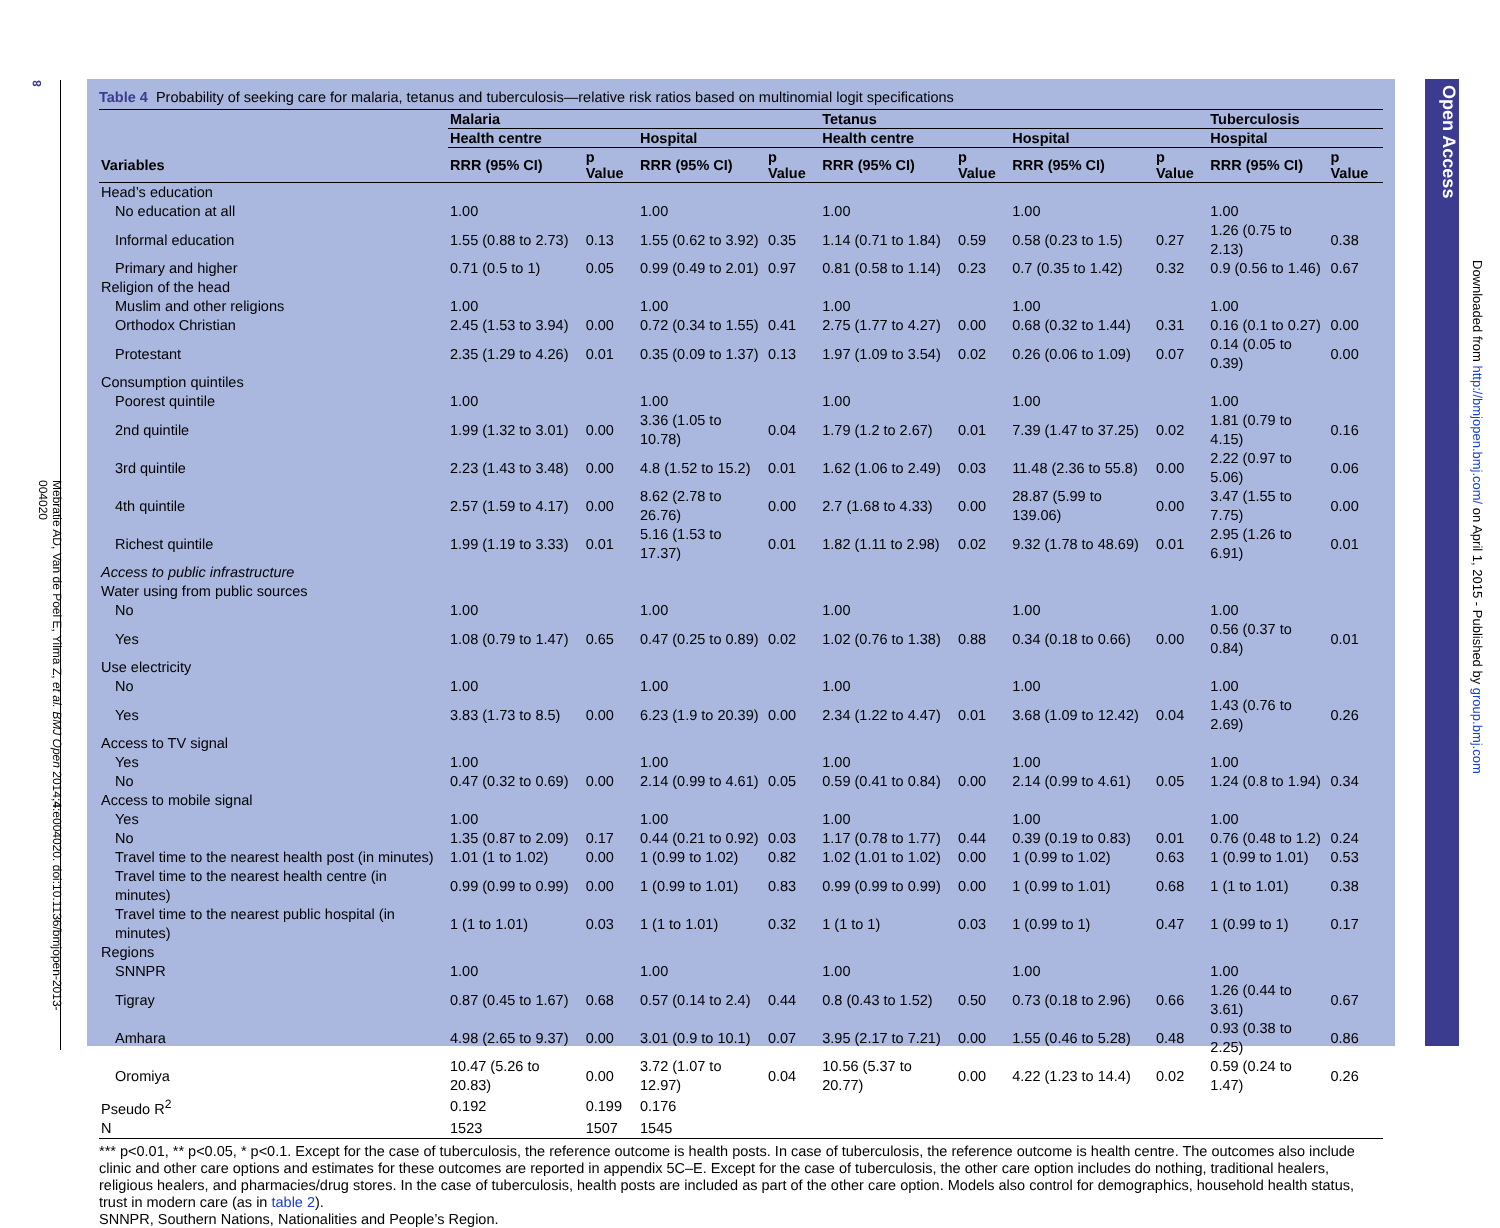8
Mebratie AD, Van de Poel E, Yilma Z, et al. BMJ Open 2014;4:e004020. doi:10.1136/bmjopen-2013-004020
Table 4 Probability of seeking care for malaria, tetanus and tuberculosis—relative risk ratios based on multinomial logit specifications
| | Malaria | | | | Tetanus | | | | Tuberculosis | |
| --- | --- | --- | --- | --- | --- | --- | --- | --- | --- | --- |
| | Health centre | | Hospital | | Health centre | | Hospital | | Hospital | |
| Variables | RRR (95% CI) | p Value | RRR (95% CI) | p Value | RRR (95% CI) | p Value | RRR (95% CI) | p Value | RRR (95% CI) | p Value |
| Head’s education | | | | | | | | | | |
| No education at all | 1.00 | | 1.00 | | 1.00 | | 1.00 | | 1.00 | |
| Informal education | 1.55 (0.88 to 2.73) | 0.13 | 1.55 (0.62 to 3.92) | 0.35 | 1.14 (0.71 to 1.84) | 0.59 | 0.58 (0.23 to 1.5) | 0.27 | 1.26 (0.75 to 2.13) | 0.38 |
| Primary and higher | 0.71 (0.5 to 1) | 0.05 | 0.99 (0.49 to 2.01) | 0.97 | 0.81 (0.58 to 1.14) | 0.23 | 0.7 (0.35 to 1.42) | 0.32 | 0.9 (0.56 to 1.46) | 0.67 |
| Religion of the head | | | | | | | | | | |
| Muslim and other religions | 1.00 | | 1.00 | | 1.00 | | 1.00 | | 1.00 | |
| Orthodox Christian | 2.45 (1.53 to 3.94) | 0.00 | 0.72 (0.34 to 1.55) | 0.41 | 2.75 (1.77 to 4.27) | 0.00 | 0.68 (0.32 to 1.44) | 0.31 | 0.16 (0.1 to 0.27) | 0.00 |
| Protestant | 2.35 (1.29 to 4.26) | 0.01 | 0.35 (0.09 to 1.37) | 0.13 | 1.97 (1.09 to 3.54) | 0.02 | 0.26 (0.06 to 1.09) | 0.07 | 0.14 (0.05 to 0.39) | 0.00 |
| Consumption quintiles | | | | | | | | | | |
| Poorest quintile | 1.00 | | 1.00 | | 1.00 | | 1.00 | | 1.00 | |
| 2nd quintile | 1.99 (1.32 to 3.01) | 0.00 | 3.36 (1.05 to 10.78) | 0.04 | 1.79 (1.2 to 2.67) | 0.01 | 7.39 (1.47 to 37.25) | 0.02 | 1.81 (0.79 to 4.15) | 0.16 |
| 3rd quintile | 2.23 (1.43 to 3.48) | 0.00 | 4.8 (1.52 to 15.2) | 0.01 | 1.62 (1.06 to 2.49) | 0.03 | 11.48 (2.36 to 55.8) | 0.00 | 2.22 (0.97 to 5.06) | 0.06 |
| 4th quintile | 2.57 (1.59 to 4.17) | 0.00 | 8.62 (2.78 to 26.76) | 0.00 | 2.7 (1.68 to 4.33) | 0.00 | 28.87 (5.99 to 139.06) | 0.00 | 3.47 (1.55 to 7.75) | 0.00 |
| Richest quintile | 1.99 (1.19 to 3.33) | 0.01 | 5.16 (1.53 to 17.37) | 0.01 | 1.82 (1.11 to 2.98) | 0.02 | 9.32 (1.78 to 48.69) | 0.01 | 2.95 (1.26 to 6.91) | 0.01 |
| Access to public infrastructure | | | | | | | | | | |
| Water using from public sources | | | | | | | | | | |
| No | 1.00 | | 1.00 | | 1.00 | | 1.00 | | 1.00 | |
| Yes | 1.08 (0.79 to 1.47) | 0.65 | 0.47 (0.25 to 0.89) | 0.02 | 1.02 (0.76 to 1.38) | 0.88 | 0.34 (0.18 to 0.66) | 0.00 | 0.56 (0.37 to 0.84) | 0.01 |
| Use electricity | | | | | | | | | | |
| No | 1.00 | | 1.00 | | 1.00 | | 1.00 | | 1.00 | |
| Yes | 3.83 (1.73 to 8.5) | 0.00 | 6.23 (1.9 to 20.39) | 0.00 | 2.34 (1.22 to 4.47) | 0.01 | 3.68 (1.09 to 12.42) | 0.04 | 1.43 (0.76 to 2.69) | 0.26 |
| Access to TV signal | | | | | | | | | | |
| Yes | 1.00 | | 1.00 | | 1.00 | | 1.00 | | 1.00 | |
| No | 0.47 (0.32 to 0.69) | 0.00 | 2.14 (0.99 to 4.61) | 0.05 | 0.59 (0.41 to 0.84) | 0.00 | 2.14 (0.99 to 4.61) | 0.05 | 1.24 (0.8 to 1.94) | 0.34 |
| Access to mobile signal | | | | | | | | | | |
| Yes | 1.00 | | 1.00 | | 1.00 | | 1.00 | | 1.00 | |
| No | 1.35 (0.87 to 2.09) | 0.17 | 0.44 (0.21 to 0.92) | 0.03 | 1.17 (0.78 to 1.77) | 0.44 | 0.39 (0.19 to 0.83) | 0.01 | 0.76 (0.48 to 1.2) | 0.24 |
| Travel time to the nearest health post (in minutes) | 1.01 (1 to 1.02) | 0.00 | 1 (0.99 to 1.02) | 0.82 | 1.02 (1.01 to 1.02) | 0.00 | 1 (0.99 to 1.02) | 0.63 | 1 (0.99 to 1.01) | 0.53 |
| Travel time to the nearest health centre (in minutes) | 0.99 (0.99 to 0.99) | 0.00 | 1 (0.99 to 1.01) | 0.83 | 0.99 (0.99 to 0.99) | 0.00 | 1 (0.99 to 1.01) | 0.68 | 1 (1 to 1.01) | 0.38 |
| Travel time to the nearest public hospital (in minutes) | 1 (1 to 1.01) | 0.03 | 1 (1 to 1.01) | 0.32 | 1 (1 to 1) | 0.03 | 1 (0.99 to 1) | 0.47 | 1 (0.99 to 1) | 0.17 |
| Regions | | | | | | | | | | |
| SNNPR | 1.00 | | 1.00 | | 1.00 | | 1.00 | | 1.00 | |
| Tigray | 0.87 (0.45 to 1.67) | 0.68 | 0.57 (0.14 to 2.4) | 0.44 | 0.8 (0.43 to 1.52) | 0.50 | 0.73 (0.18 to 2.96) | 0.66 | 1.26 (0.44 to 3.61) | 0.67 |
| Amhara | 4.98 (2.65 to 9.37) | 0.00 | 3.01 (0.9 to 10.1) | 0.07 | 3.95 (2.17 to 7.21) | 0.00 | 1.55 (0.46 to 5.28) | 0.48 | 0.93 (0.38 to 2.25) | 0.86 |
| Oromiya | 10.47 (5.26 to 20.83) | 0.00 | 3.72 (1.07 to 12.97) | 0.04 | 10.56 (5.37 to 20.77) | 0.00 | 4.22 (1.23 to 14.4) | 0.02 | 0.59 (0.24 to 1.47) | 0.26 |
| Pseudo R<sup>2</sup> | 0.192 | 0.199 | 0.176 | | | | | | | |
| N | 1523 | 1507 | 1545 | | | | | | | |
*** p<0.01, ** p<0.05, * p<0.1. Except for the case of tuberculosis, the reference outcome is health posts. In case of tuberculosis, the reference outcome is health centre. The outcomes also include clinic and other care options and estimates for these outcomes are reported in appendix 5C–E. Except for the case of tuberculosis, the other care option includes do nothing, traditional healers, religious healers, and pharmacies/drug stores. In the case of tuberculosis, health posts are included as part of the other care option. Models also control for demographics, household health status, trust in modern care (as in table 2).
SNNPR, Southern Nations, Nationalities and People’s Region.
Open Access
Downloaded from http://bmjopen.bmj.com/ on April 1, 2015 - Published by group.bmj.com